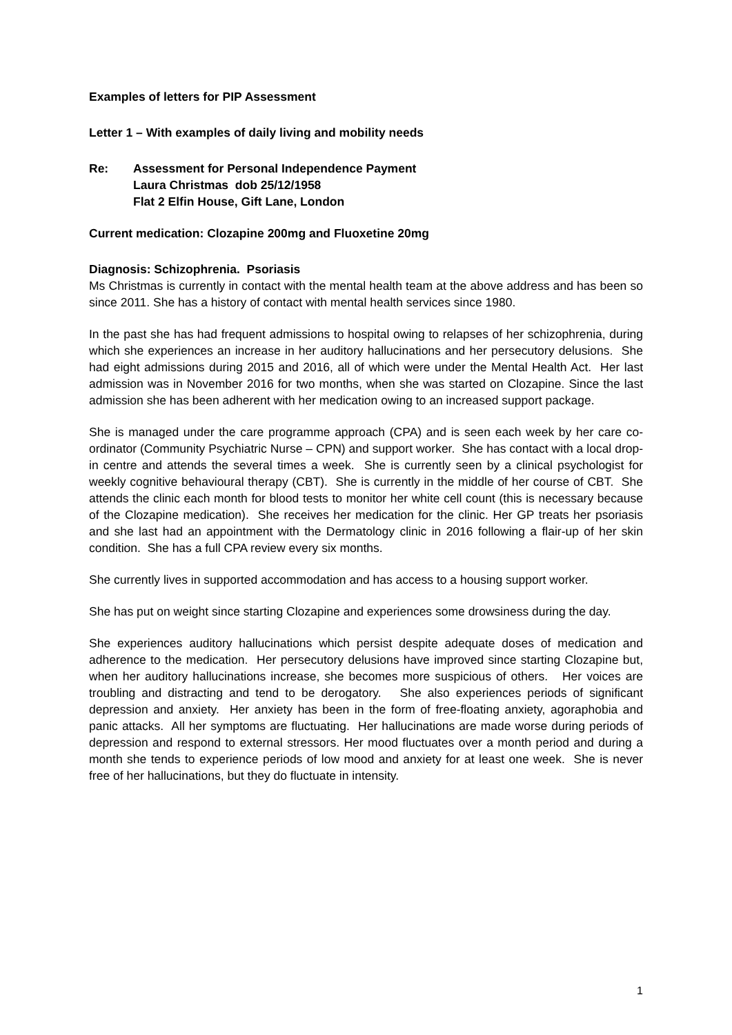Examples of letters for PIP Assessment
Letter 1 – With examples of daily living and mobility needs
Re: Assessment for Personal Independence Payment
Laura Christmas dob 25/12/1958
Flat 2 Elfin House, Gift Lane, London
Current medication: Clozapine 200mg and Fluoxetine 20mg
Diagnosis: Schizophrenia. Psoriasis
Ms Christmas is currently in contact with the mental health team at the above address and has been so since 2011. She has a history of contact with mental health services since 1980.
In the past she has had frequent admissions to hospital owing to relapses of her schizophrenia, during which she experiences an increase in her auditory hallucinations and her persecutory delusions. She had eight admissions during 2015 and 2016, all of which were under the Mental Health Act. Her last admission was in November 2016 for two months, when she was started on Clozapine. Since the last admission she has been adherent with her medication owing to an increased support package.
She is managed under the care programme approach (CPA) and is seen each week by her care co-ordinator (Community Psychiatric Nurse – CPN) and support worker. She has contact with a local drop-in centre and attends the several times a week. She is currently seen by a clinical psychologist for weekly cognitive behavioural therapy (CBT). She is currently in the middle of her course of CBT. She attends the clinic each month for blood tests to monitor her white cell count (this is necessary because of the Clozapine medication). She receives her medication for the clinic. Her GP treats her psoriasis and she last had an appointment with the Dermatology clinic in 2016 following a flair-up of her skin condition. She has a full CPA review every six months.
She currently lives in supported accommodation and has access to a housing support worker.
She has put on weight since starting Clozapine and experiences some drowsiness during the day.
She experiences auditory hallucinations which persist despite adequate doses of medication and adherence to the medication. Her persecutory delusions have improved since starting Clozapine but, when her auditory hallucinations increase, she becomes more suspicious of others. Her voices are troubling and distracting and tend to be derogatory. She also experiences periods of significant depression and anxiety. Her anxiety has been in the form of free-floating anxiety, agoraphobia and panic attacks. All her symptoms are fluctuating. Her hallucinations are made worse during periods of depression and respond to external stressors. Her mood fluctuates over a month period and during a month she tends to experience periods of low mood and anxiety for at least one week. She is never free of her hallucinations, but they do fluctuate in intensity.
1